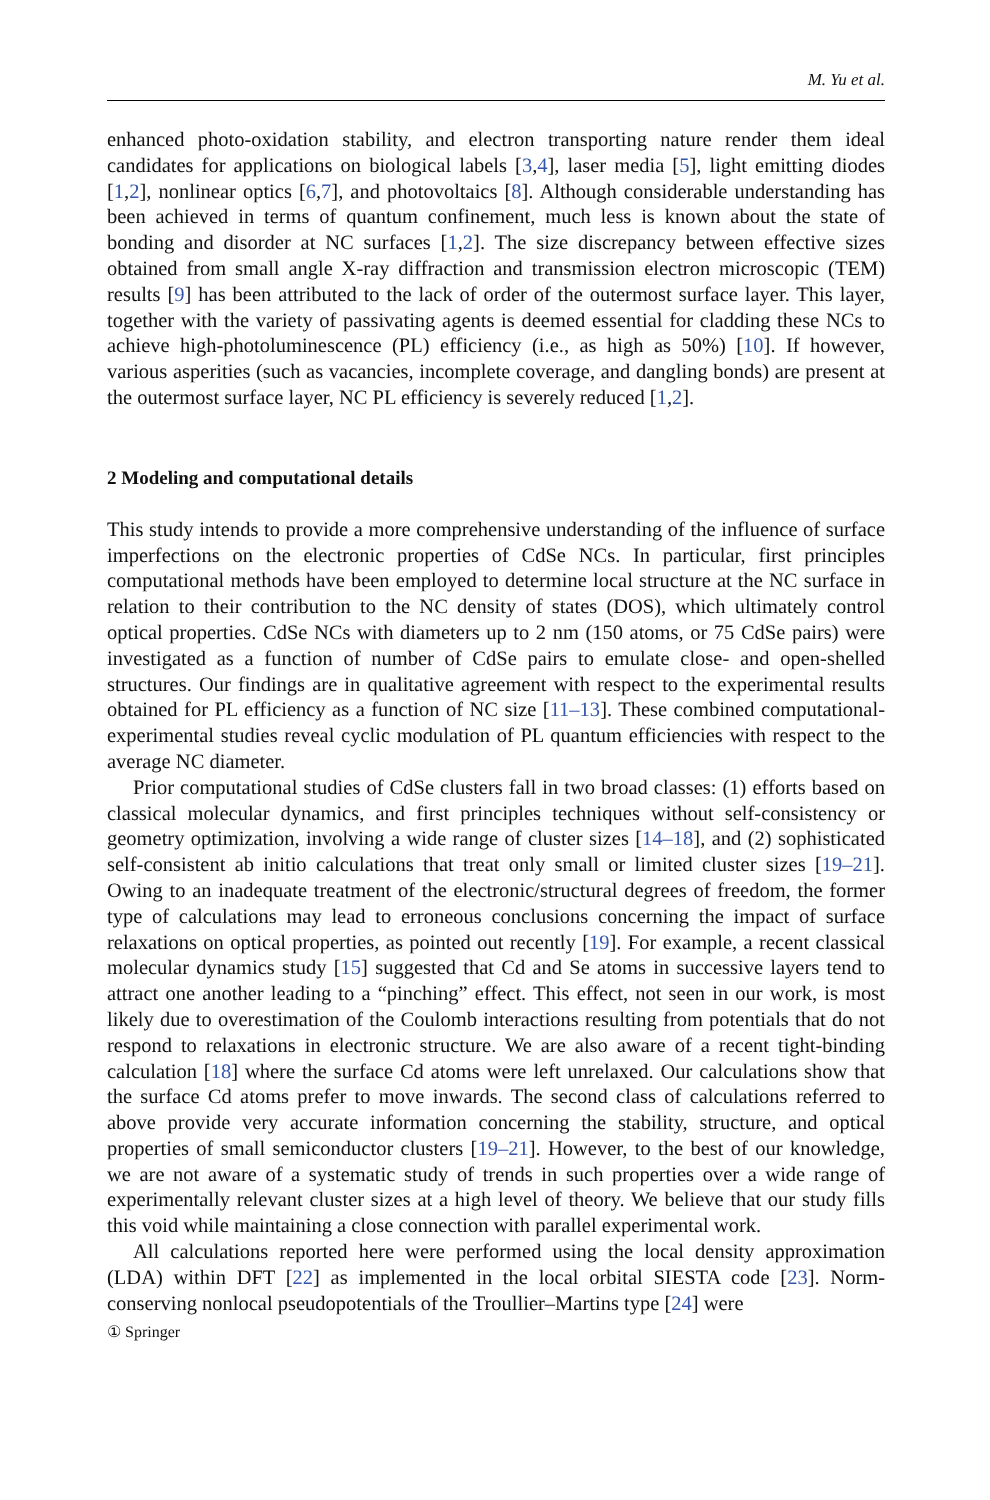M. Yu et al.
enhanced photo-oxidation stability, and electron transporting nature render them ideal candidates for applications on biological labels [3,4], laser media [5], light emitting diodes [1,2], nonlinear optics [6,7], and photovoltaics [8]. Although considerable understanding has been achieved in terms of quantum confinement, much less is known about the state of bonding and disorder at NC surfaces [1,2]. The size discrepancy between effective sizes obtained from small angle X-ray diffraction and transmission electron microscopic (TEM) results [9] has been attributed to the lack of order of the outermost surface layer. This layer, together with the variety of passivating agents is deemed essential for cladding these NCs to achieve high-photoluminescence (PL) efficiency (i.e., as high as 50%) [10]. If however, various asperities (such as vacancies, incomplete coverage, and dangling bonds) are present at the outermost surface layer, NC PL efficiency is severely reduced [1,2].
2 Modeling and computational details
This study intends to provide a more comprehensive understanding of the influence of surface imperfections on the electronic properties of CdSe NCs. In particular, first principles computational methods have been employed to determine local structure at the NC surface in relation to their contribution to the NC density of states (DOS), which ultimately control optical properties. CdSe NCs with diameters up to 2 nm (150 atoms, or 75 CdSe pairs) were investigated as a function of number of CdSe pairs to emulate close- and open-shelled structures. Our findings are in qualitative agreement with respect to the experimental results obtained for PL efficiency as a function of NC size [11–13]. These combined computational-experimental studies reveal cyclic modulation of PL quantum efficiencies with respect to the average NC diameter.
Prior computational studies of CdSe clusters fall in two broad classes: (1) efforts based on classical molecular dynamics, and first principles techniques without self-consistency or geometry optimization, involving a wide range of cluster sizes [14–18], and (2) sophisticated self-consistent ab initio calculations that treat only small or limited cluster sizes [19–21]. Owing to an inadequate treatment of the electronic/structural degrees of freedom, the former type of calculations may lead to erroneous conclusions concerning the impact of surface relaxations on optical properties, as pointed out recently [19]. For example, a recent classical molecular dynamics study [15] suggested that Cd and Se atoms in successive layers tend to attract one another leading to a “pinching” effect. This effect, not seen in our work, is most likely due to overestimation of the Coulomb interactions resulting from potentials that do not respond to relaxations in electronic structure. We are also aware of a recent tight-binding calculation [18] where the surface Cd atoms were left unrelaxed. Our calculations show that the surface Cd atoms prefer to move inwards. The second class of calculations referred to above provide very accurate information concerning the stability, structure, and optical properties of small semiconductor clusters [19–21]. However, to the best of our knowledge, we are not aware of a systematic study of trends in such properties over a wide range of experimentally relevant cluster sizes at a high level of theory. We believe that our study fills this void while maintaining a close connection with parallel experimental work.
All calculations reported here were performed using the local density approximation (LDA) within DFT [22] as implemented in the local orbital SIESTA code [23]. Norm-conserving nonlocal pseudopotentials of the Troullier–Martins type [24] were
① Springer